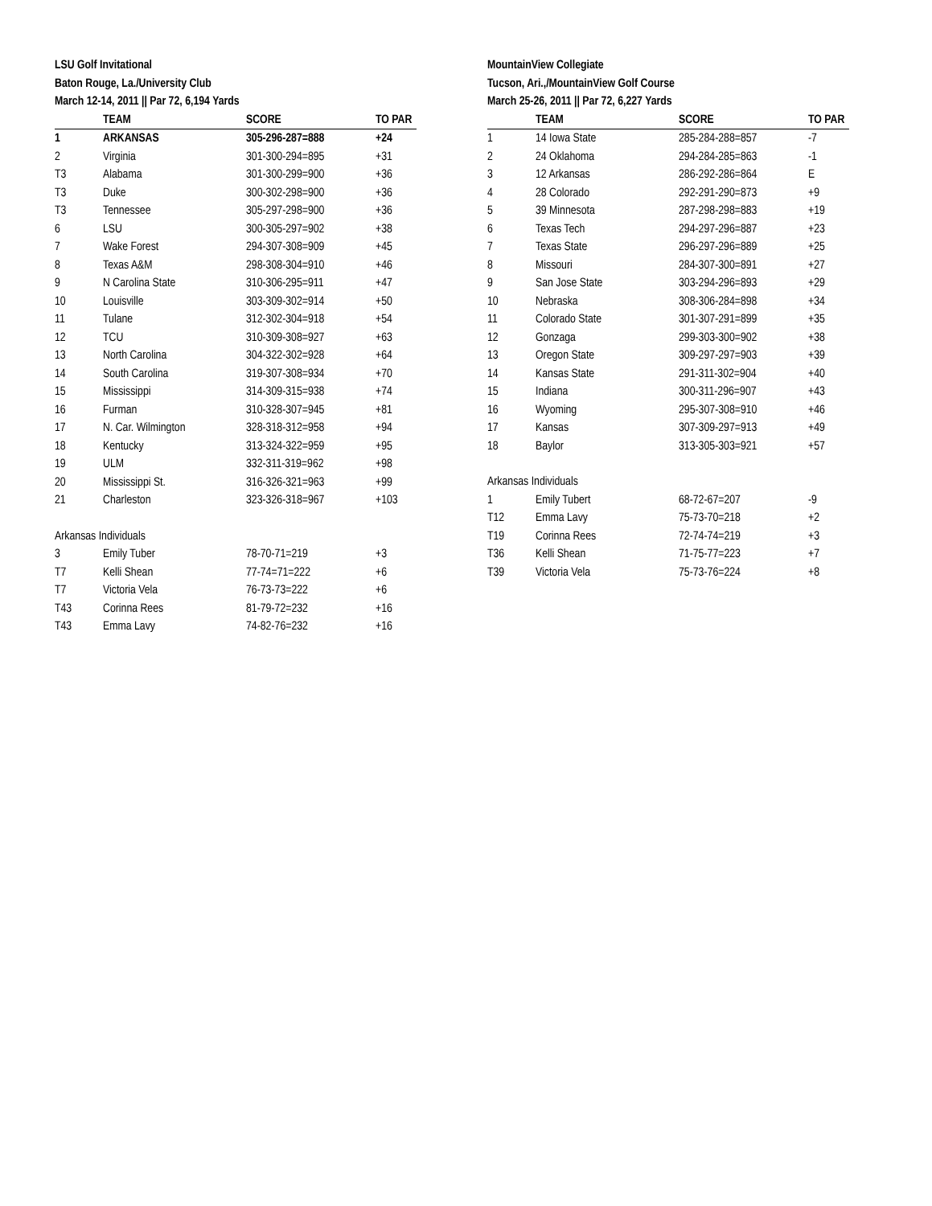LSU Golf Invitational
Baton Rouge, La./University Club
March 12-14, 2011 || Par 72, 6,194 Yards
| | TEAM | SCORE | TO PAR |
| --- | --- | --- | --- |
| 1 | ARKANSAS | 305-296-287=888 | +24 |
| 2 | Virginia | 301-300-294=895 | +31 |
| T3 | Alabama | 301-300-299=900 | +36 |
| T3 | Duke | 300-302-298=900 | +36 |
| T3 | Tennessee | 305-297-298=900 | +36 |
| 6 | LSU | 300-305-297=902 | +38 |
| 7 | Wake Forest | 294-307-308=909 | +45 |
| 8 | Texas A&M | 298-308-304=910 | +46 |
| 9 | N Carolina State | 310-306-295=911 | +47 |
| 10 | Louisville | 303-309-302=914 | +50 |
| 11 | Tulane | 312-302-304=918 | +54 |
| 12 | TCU | 310-309-308=927 | +63 |
| 13 | North Carolina | 304-322-302=928 | +64 |
| 14 | South Carolina | 319-307-308=934 | +70 |
| 15 | Mississippi | 314-309-315=938 | +74 |
| 16 | Furman | 310-328-307=945 | +81 |
| 17 | N. Car. Wilmington | 328-318-312=958 | +94 |
| 18 | Kentucky | 313-324-322=959 | +95 |
| 19 | ULM | 332-311-319=962 | +98 |
| 20 | Mississippi St. | 316-326-321=963 | +99 |
| 21 | Charleston | 323-326-318=967 | +103 |
| Arkansas Individuals | | | |
| 3 | Emily Tuber | 78-70-71=219 | +3 |
| T7 | Kelli Shean | 77-74=71=222 | +6 |
| T7 | Victoria Vela | 76-73-73=222 | +6 |
| T43 | Corinna Rees | 81-79-72=232 | +16 |
| T43 | Emma Lavy | 74-82-76=232 | +16 |
MountainView Collegiate
Tucson, Ari.,/MountainView Golf Course
March 25-26, 2011 || Par 72, 6,227 Yards
| | TEAM | SCORE | TO PAR |
| --- | --- | --- | --- |
| 1 | 14 Iowa State | 285-284-288=857 | -7 |
| 2 | 24 Oklahoma | 294-284-285=863 | -1 |
| 3 | 12 Arkansas | 286-292-286=864 | E |
| 4 | 28 Colorado | 292-291-290=873 | +9 |
| 5 | 39 Minnesota | 287-298-298=883 | +19 |
| 6 | Texas Tech | 294-297-296=887 | +23 |
| 7 | Texas State | 296-297-296=889 | +25 |
| 8 | Missouri | 284-307-300=891 | +27 |
| 9 | San Jose State | 303-294-296=893 | +29 |
| 10 | Nebraska | 308-306-284=898 | +34 |
| 11 | Colorado State | 301-307-291=899 | +35 |
| 12 | Gonzaga | 299-303-300=902 | +38 |
| 13 | Oregon State | 309-297-297=903 | +39 |
| 14 | Kansas State | 291-311-302=904 | +40 |
| 15 | Indiana | 300-311-296=907 | +43 |
| 16 | Wyoming | 295-307-308=910 | +46 |
| 17 | Kansas | 307-309-297=913 | +49 |
| 18 | Baylor | 313-305-303=921 | +57 |
| Arkansas Individuals | | | |
| 1 | Emily Tubert | 68-72-67=207 | -9 |
| T12 | Emma Lavy | 75-73-70=218 | +2 |
| T19 | Corinna Rees | 72-74-74=219 | +3 |
| T36 | Kelli Shean | 71-75-77=223 | +7 |
| T39 | Victoria Vela | 75-73-76=224 | +8 |